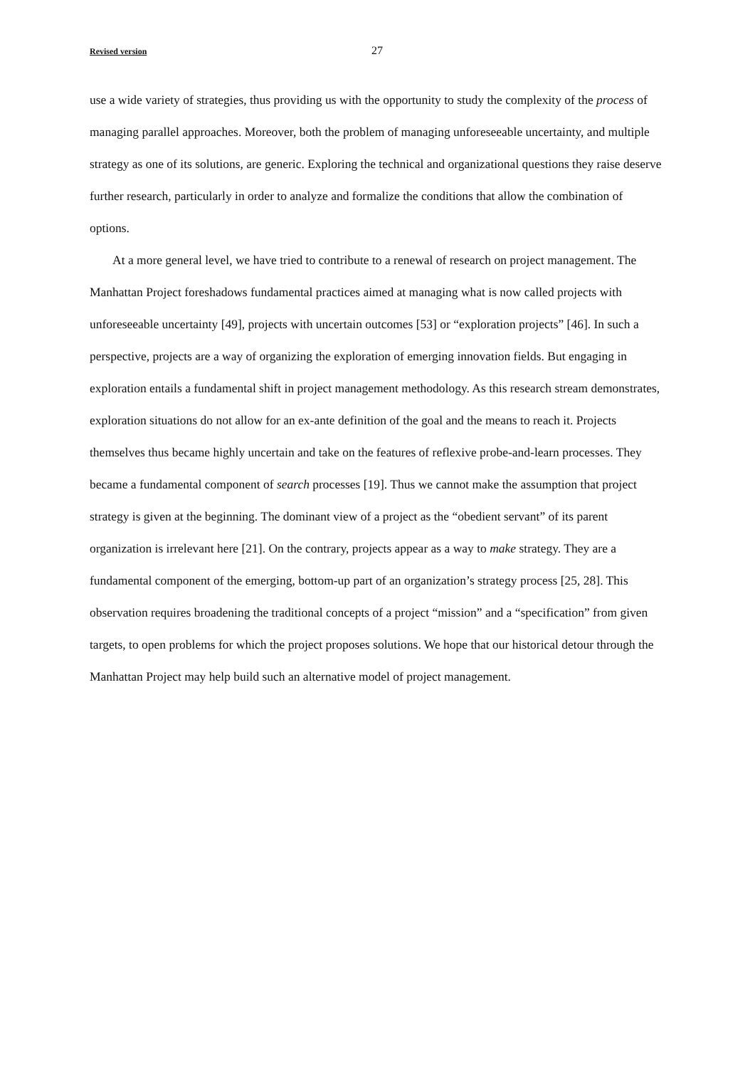Revised version 27
use a wide variety of strategies, thus providing us with the opportunity to study the complexity of the process of managing parallel approaches. Moreover, both the problem of managing unforeseeable uncertainty, and multiple strategy as one of its solutions, are generic. Exploring the technical and organizational questions they raise deserve further research, particularly in order to analyze and formalize the conditions that allow the combination of options.
At a more general level, we have tried to contribute to a renewal of research on project management. The Manhattan Project foreshadows fundamental practices aimed at managing what is now called projects with unforeseeable uncertainty [49], projects with uncertain outcomes [53] or “exploration projects” [46]. In such a perspective, projects are a way of organizing the exploration of emerging innovation fields. But engaging in exploration entails a fundamental shift in project management methodology. As this research stream demonstrates, exploration situations do not allow for an ex-ante definition of the goal and the means to reach it. Projects themselves thus became highly uncertain and take on the features of reflexive probe-and-learn processes. They became a fundamental component of search processes [19]. Thus we cannot make the assumption that project strategy is given at the beginning. The dominant view of a project as the “obedient servant” of its parent organization is irrelevant here [21]. On the contrary, projects appear as a way to make strategy. They are a fundamental component of the emerging, bottom-up part of an organization’s strategy process [25, 28]. This observation requires broadening the traditional concepts of a project “mission” and a “specification” from given targets, to open problems for which the project proposes solutions. We hope that our historical detour through the Manhattan Project may help build such an alternative model of project management.